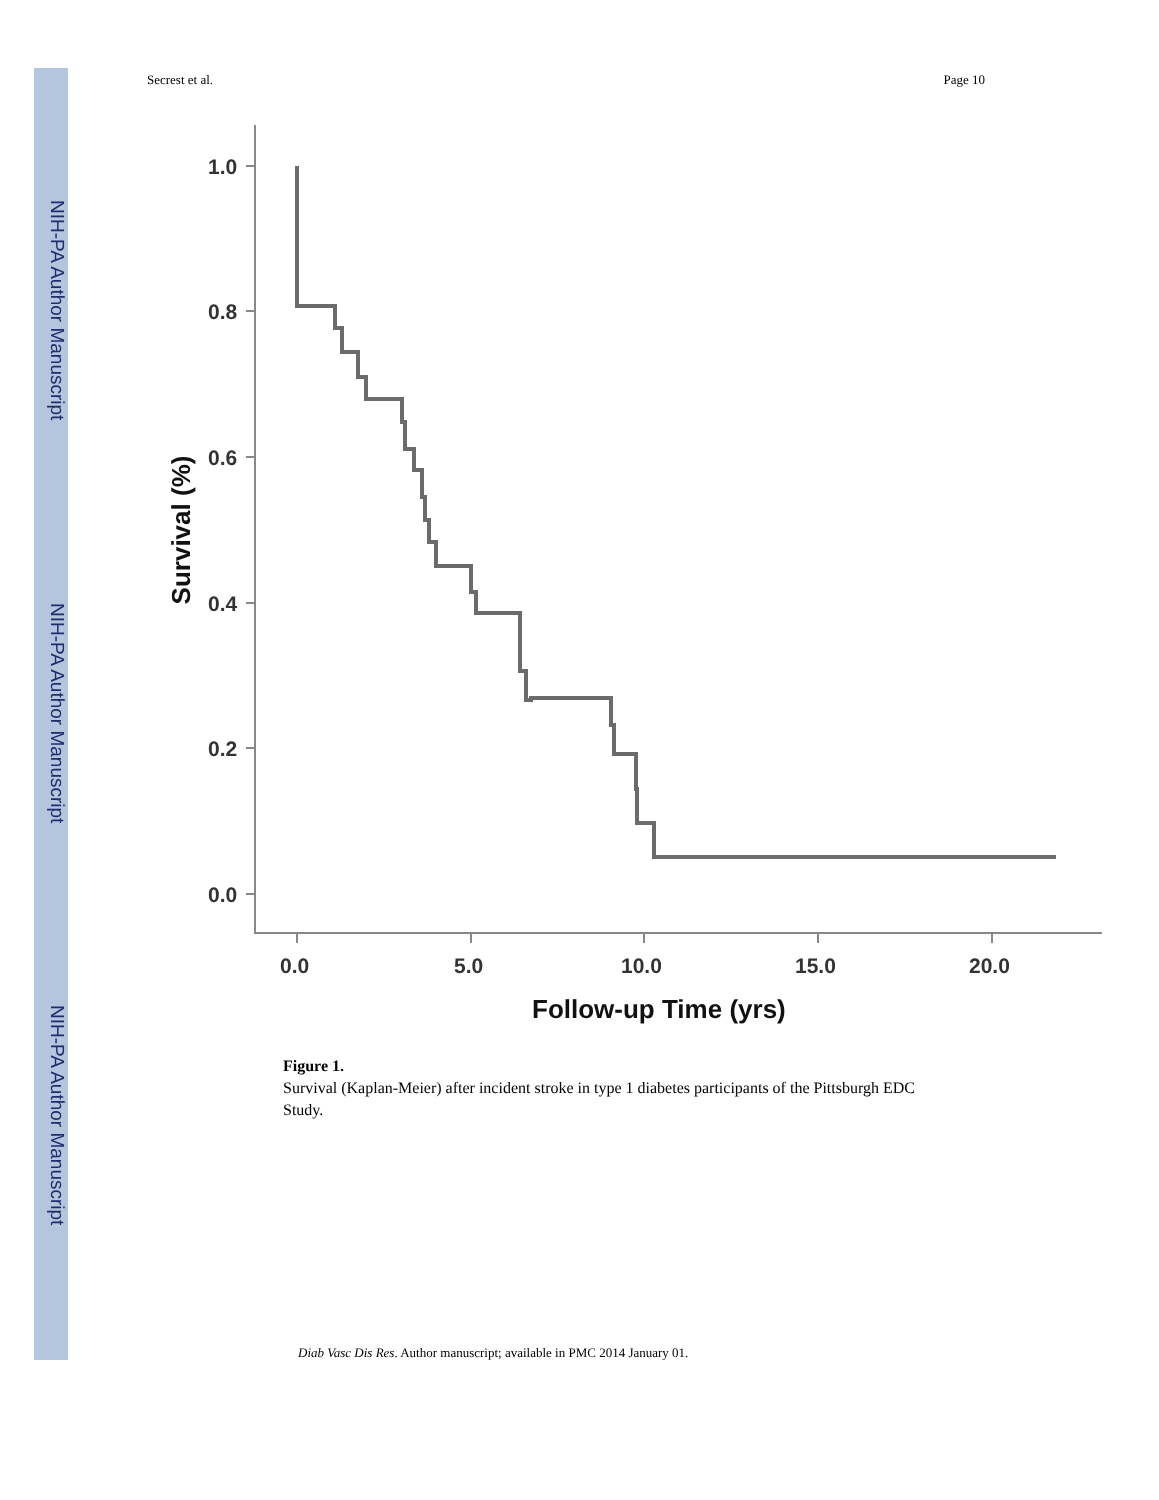NIH-PA Author Manuscript
NIH-PA Author Manuscript
NIH-PA Author Manuscript
Secrest et al. Page 10
1.0
0.8
0.6
0.4
0.2
0.0
0.0
5.0
10.0
15.0
20.0
Follow-up Time (yrs)
Survival (%)
Figure 1.
Survival (Kaplan-Meier) after incident stroke in type 1 diabetes participants of the Pittsburgh EDC Study.
Diab Vasc Dis Res. Author manuscript; available in PMC 2014 January 01.